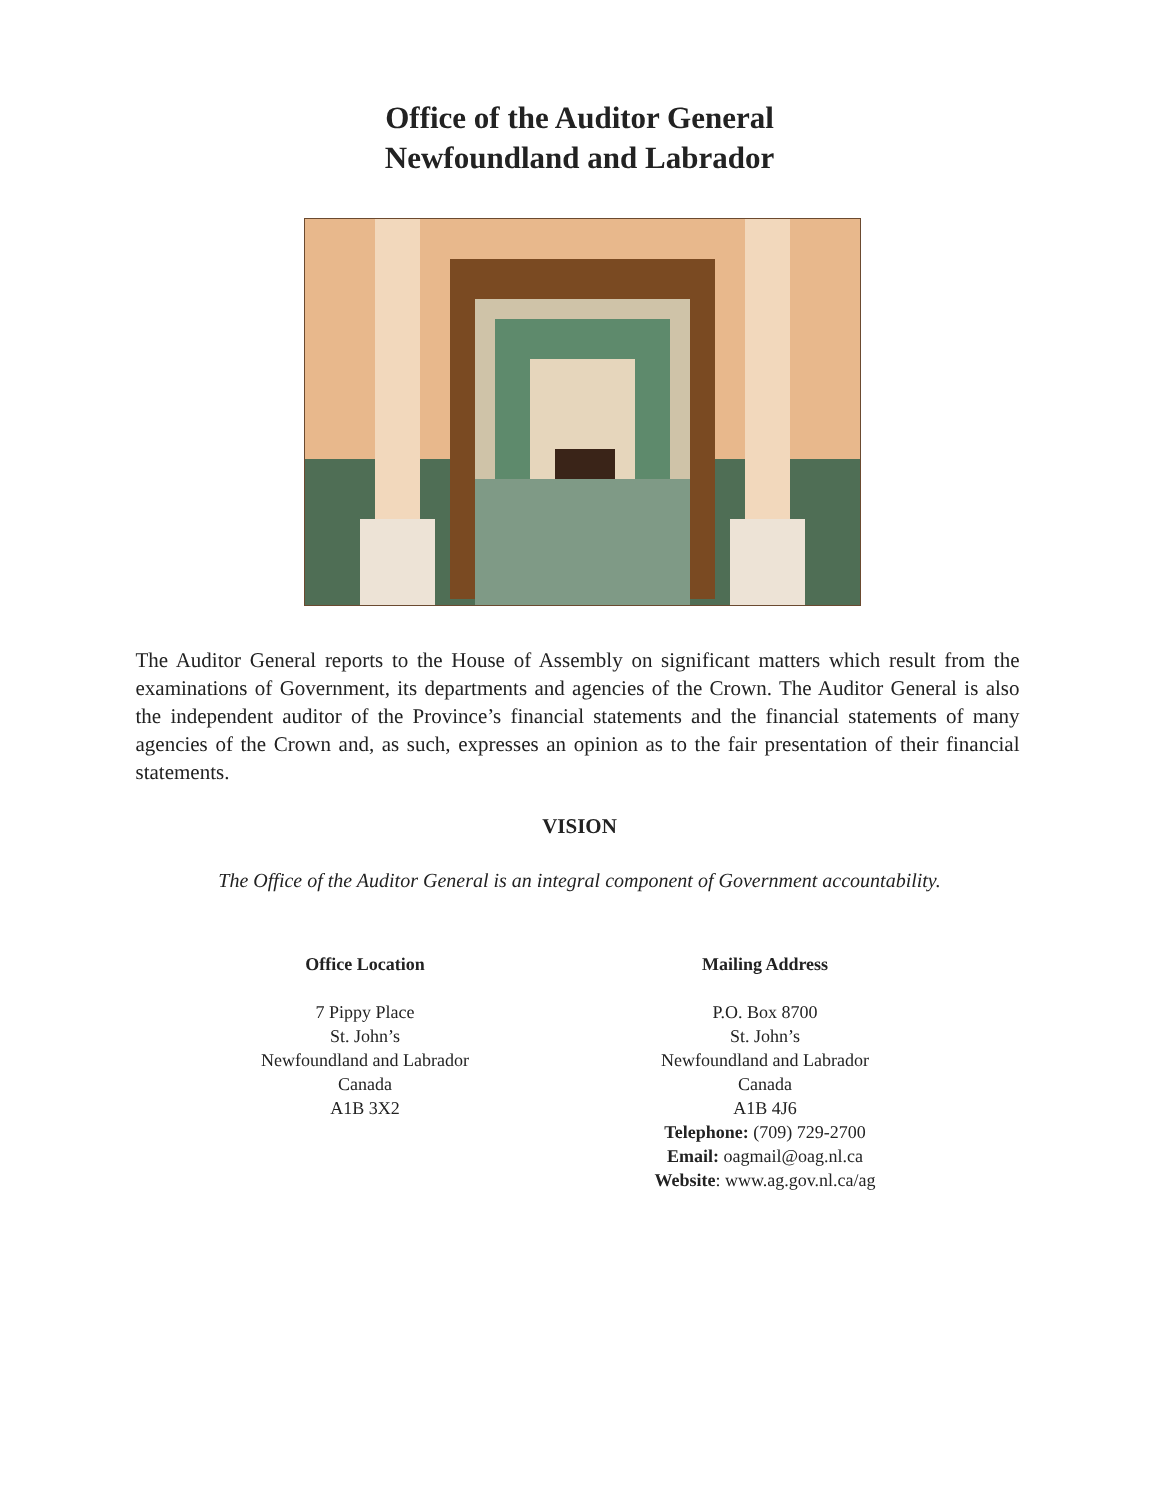Office of the Auditor General
Newfoundland and Labrador
The Auditor General reports to the House of Assembly on significant matters which result from the examinations of Government, its departments and agencies of the Crown. The Auditor General is also the independent auditor of the Province’s financial statements and the financial statements of many agencies of the Crown and, as such, expresses an opinion as to the fair presentation of their financial statements.
VISION
The Office of the Auditor General is an integral component of Government accountability.
Office Location
7 Pippy Place
St. John’s
Newfoundland and Labrador
Canada
A1B 3X2
Mailing Address
P.O. Box 8700
St. John’s
Newfoundland and Labrador
Canada
A1B 4J6
Telephone: (709) 729-2700
Email: oagmail@oag.nl.ca
Website: www.ag.gov.nl.ca/ag